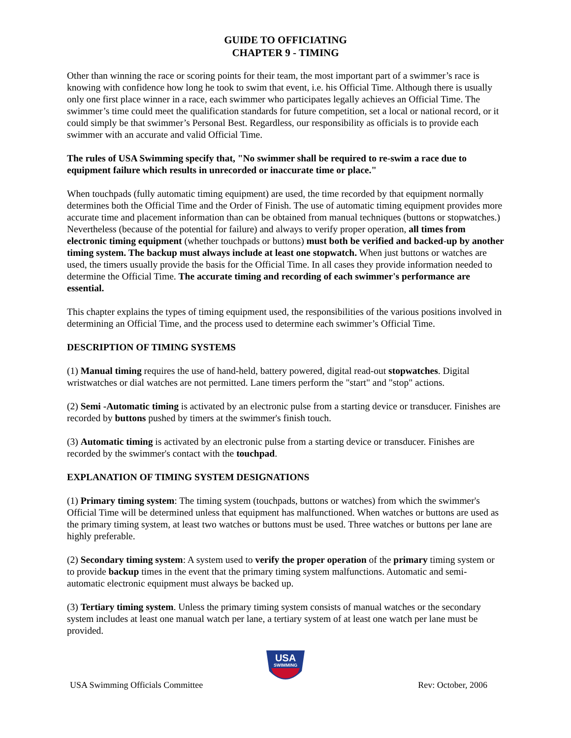GUIDE TO OFFICIATING
CHAPTER 9 - TIMING
Other than winning the race or scoring points for their team, the most important part of a swimmer’s race is knowing with confidence how long he took to swim that event, i.e. his Official Time. Although there is usually only one first place winner in a race, each swimmer who participates legally achieves an Official Time. The swimmer’s time could meet the qualification standards for future competition, set a local or national record, or it could simply be that swimmer’s Personal Best. Regardless, our responsibility as officials is to provide each swimmer with an accurate and valid Official Time.
The rules of USA Swimming specify that, "No swimmer shall be required to re-swim a race due to equipment failure which results in unrecorded or inaccurate time or place."
When touchpads (fully automatic timing equipment) are used, the time recorded by that equipment normally determines both the Official Time and the Order of Finish. The use of automatic timing equipment provides more accurate time and placement information than can be obtained from manual techniques (buttons or stopwatches.) Nevertheless (because of the potential for failure) and always to verify proper operation, all times from electronic timing equipment (whether touchpads or buttons) must both be verified and backed-up by another timing system. The backup must always include at least one stopwatch. When just buttons or watches are used, the timers usually provide the basis for the Official Time. In all cases they provide information needed to determine the Official Time. The accurate timing and recording of each swimmer's performance are essential.
This chapter explains the types of timing equipment used, the responsibilities of the various positions involved in determining an Official Time, and the process used to determine each swimmer’s Official Time.
DESCRIPTION OF TIMING SYSTEMS
(1) Manual timing requires the use of hand-held, battery powered, digital read-out stopwatches. Digital wristwatches or dial watches are not permitted. Lane timers perform the "start" and "stop" actions.
(2) Semi -Automatic timing is activated by an electronic pulse from a starting device or transducer. Finishes are recorded by buttons pushed by timers at the swimmer's finish touch.
(3) Automatic timing is activated by an electronic pulse from a starting device or transducer. Finishes are recorded by the swimmer's contact with the touchpad.
EXPLANATION OF TIMING SYSTEM DESIGNATIONS
(1) Primary timing system: The timing system (touchpads, buttons or watches) from which the swimmer's Official Time will be determined unless that equipment has malfunctioned. When watches or buttons are used as the primary timing system, at least two watches or buttons must be used. Three watches or buttons per lane are highly preferable.
(2) Secondary timing system: A system used to verify the proper operation of the primary timing system or to provide backup times in the event that the primary timing system malfunctions. Automatic and semi-automatic electronic equipment must always be backed up.
(3) Tertiary timing system. Unless the primary timing system consists of manual watches or the secondary system includes at least one manual watch per lane, a tertiary system of at least one watch per lane must be provided.
USA
SWIMMING
USA Swimming Officials Committee Rev: October, 2006